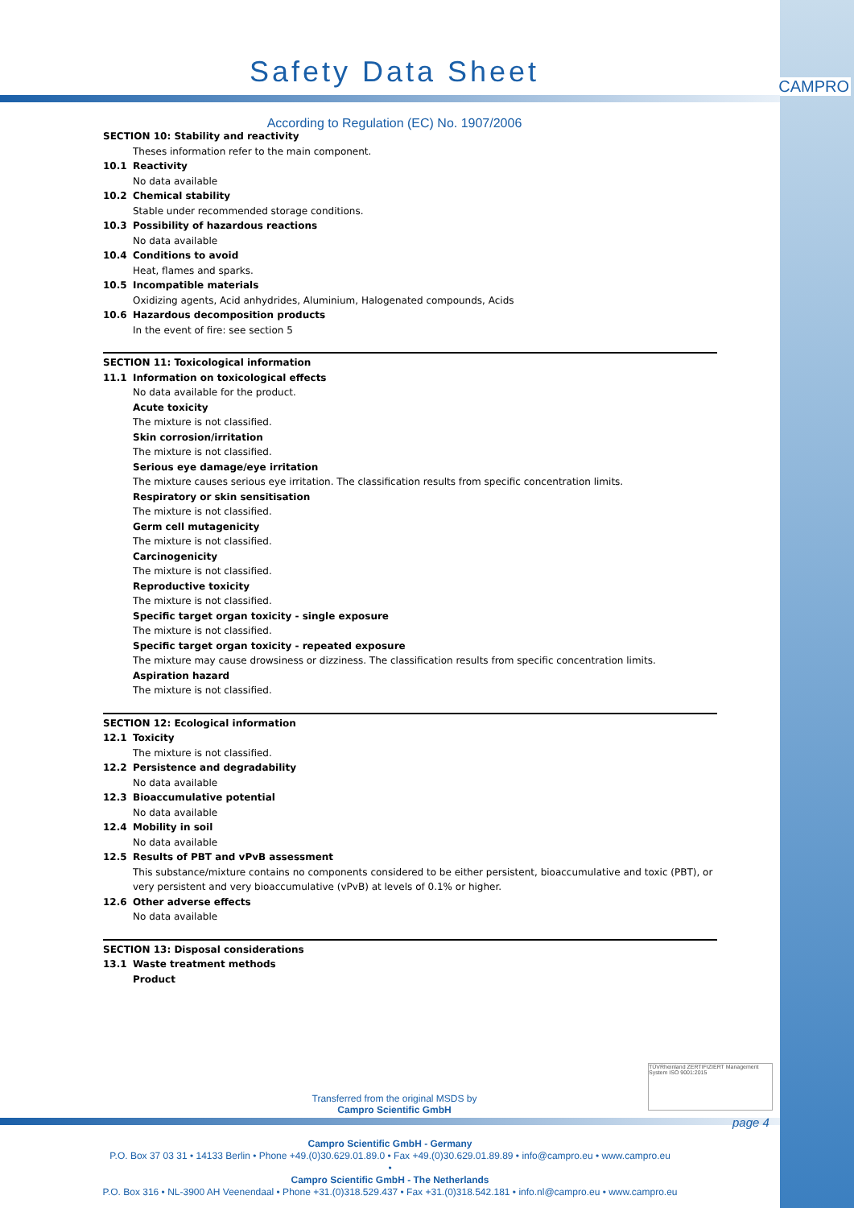CAMPRO
Safety Data Sheet
According to Regulation (EC) No. 1907/2006
SECTION 10: Stability and reactivity
Theses information refer to the main component.
10.1 Reactivity
No data available
10.2 Chemical stability
Stable under recommended storage conditions.
10.3 Possibility of hazardous reactions
No data available
10.4 Conditions to avoid
Heat, flames and sparks.
10.5 Incompatible materials
Oxidizing agents, Acid anhydrides, Aluminium, Halogenated compounds, Acids
10.6 Hazardous decomposition products
In the event of fire: see section 5
SECTION 11: Toxicological information
11.1 Information on toxicological effects
No data available for the product.
Acute toxicity
The mixture is not classified.
Skin corrosion/irritation
The mixture is not classified.
Serious eye damage/eye irritation
The mixture causes serious eye irritation. The classification results from specific concentration limits.
Respiratory or skin sensitisation
The mixture is not classified.
Germ cell mutagenicity
The mixture is not classified.
Carcinogenicity
The mixture is not classified.
Reproductive toxicity
The mixture is not classified.
Specific target organ toxicity - single exposure
The mixture is not classified.
Specific target organ toxicity - repeated exposure
The mixture may cause drowsiness or dizziness. The classification results from specific concentration limits.
Aspiration hazard
The mixture is not classified.
SECTION 12: Ecological information
12.1 Toxicity
The mixture is not classified.
12.2 Persistence and degradability
No data available
12.3 Bioaccumulative potential
No data available
12.4 Mobility in soil
No data available
12.5 Results of PBT and vPvB assessment
This substance/mixture contains no components considered to be either persistent, bioaccumulative and toxic (PBT), or very persistent and very bioaccumulative (vPvB) at levels of 0.1% or higher.
12.6 Other adverse effects
No data available
SECTION 13: Disposal considerations
13.1 Waste treatment methods
Product
TÜVRheinland ZERTIFIZIERT Management System ISO 9001:2015
Transferred from the original MSDS by
Campro Scientific GmbH
page 4
Campro Scientific GmbH - Germany
P.O. Box 37 03 31 • 14133 Berlin • Phone +49.(0)30.629.01.89.0 • Fax +49.(0)30.629.01.89.89 • info@campro.eu • www.campro.eu
•
Campro Scientific GmbH - The Netherlands
P.O. Box 316 • NL-3900 AH Veenendaal • Phone +31.(0)318.529.437 • Fax +31.(0)318.542.181 • info.nl@campro.eu • www.campro.eu